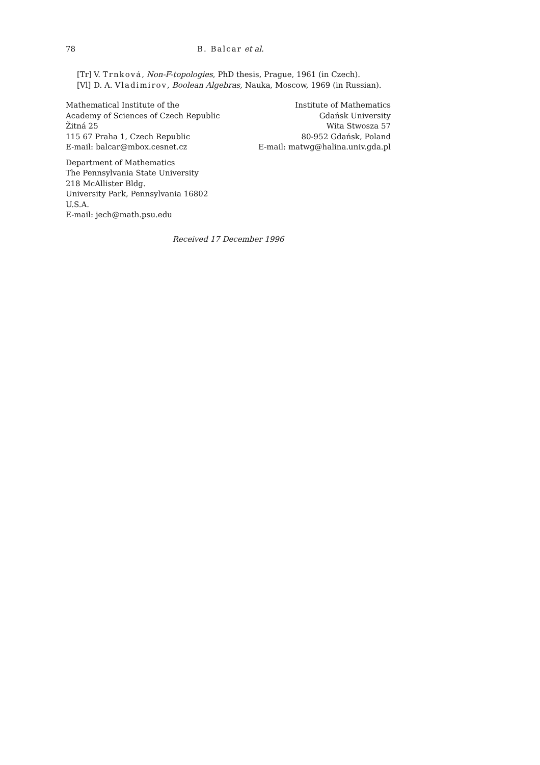78 B. Balcar et al.
[Tr] V. Trnková, Non-F-topologies, PhD thesis, Prague, 1961 (in Czech).
[Vl] D. A. Vladimirov, Boolean Algebras, Nauka, Moscow, 1969 (in Russian).
Mathematical Institute of the
Academy of Sciences of Czech Republic
Žitná 25
115 67 Praha 1, Czech Republic
E-mail: balcar@mbox.cesnet.cz
Institute of Mathematics
Gdańsk University
Wita Stwosza 57
80-952 Gdańsk, Poland
E-mail: matwg@halina.univ.gda.pl
Department of Mathematics
The Pennsylvania State University
218 McAllister Bldg.
University Park, Pennsylvania 16802
U.S.A.
E-mail: jech@math.psu.edu
Received 17 December 1996